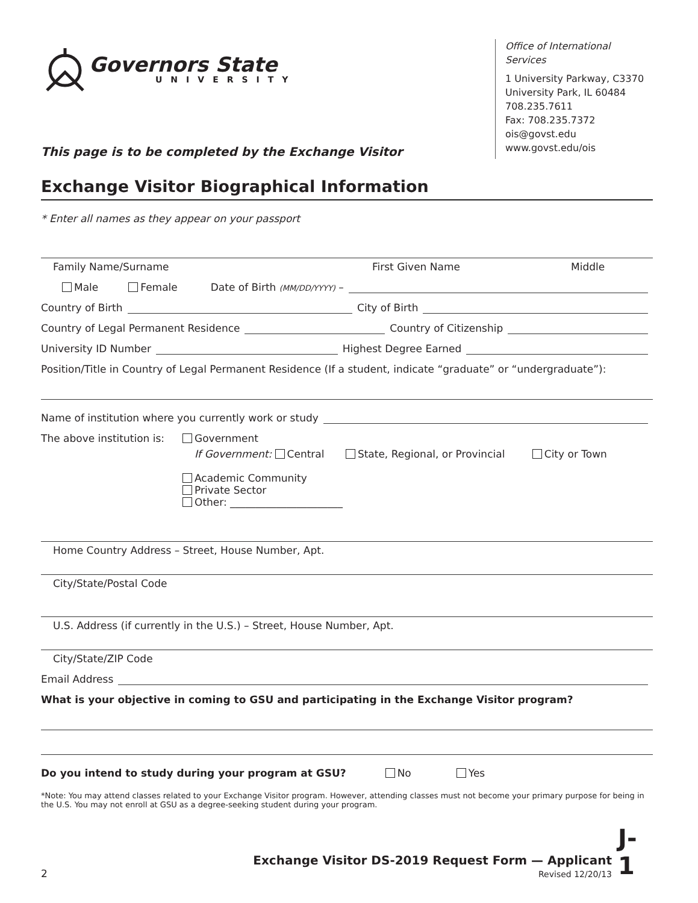Governors State
UNIVERSITY
This page is to be completed by the Exchange Visitor
Office of International Services
1 University Parkway, C3370
University Park, IL 60484
708.235.7611
Fax: 708.235.7372
ois@govst.edu
www.govst.edu/ois
Exchange Visitor Biographical Information
* Enter all names as they appear on your passport
Family Name/Surname First Given Name Middle
Male Female Date of Birth (MM/DD/YYYY) –
Country of Birth City of Birth
Country of Legal Permanent Residence Country of Citizenship
University ID Number Highest Degree Earned
Position/Title in Country of Legal Permanent Residence (If a student, indicate “graduate” or “undergraduate”):
Name of institution where you currently work or study
The above institution is:
Government
If Government: Central State, Regional, or Provincial City or Town
Academic Community
Private Sector
Other: ______________________
Home Country Address – Street, House Number, Apt.
City/State/Postal Code
U.S. Address (if currently in the U.S.) – Street, House Number, Apt.
City/State/ZIP Code
Email Address
What is your objective in coming to GSU and participating in the Exchange Visitor program?
Do you intend to study during your program at GSU? No Yes
*Note: You may attend classes related to your Exchange Visitor program. However, attending classes must not become your primary purpose for being in the U.S. You may not enroll at GSU as a degree-seeking student during your program.
2
Exchange Visitor DS-2019 Request Form — Applicant
Revised 12/20/13
J-1